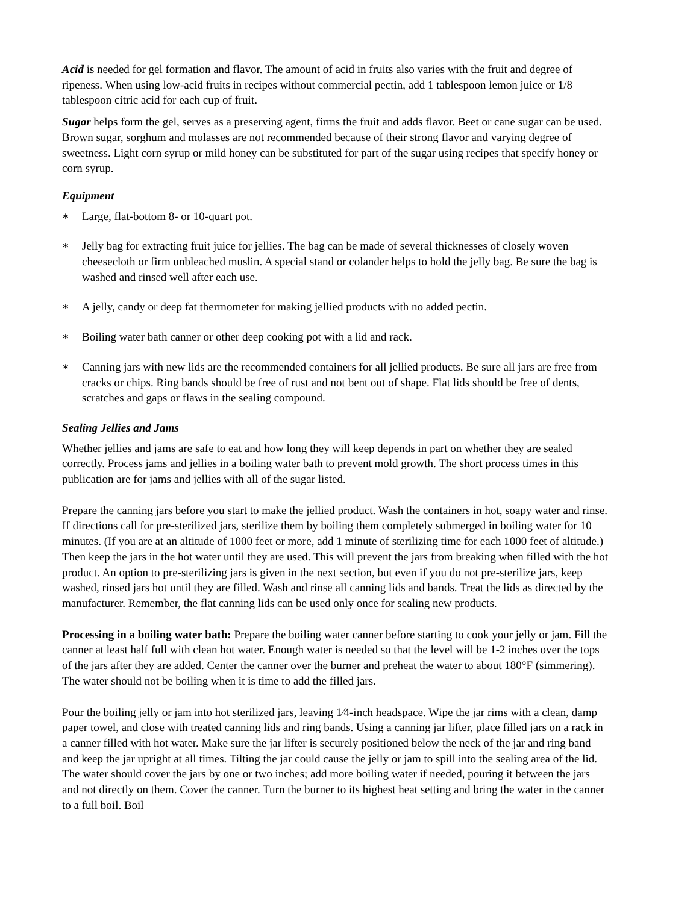Acid is needed for gel formation and flavor. The amount of acid in fruits also varies with the fruit and degree of ripeness. When using low-acid fruits in recipes without commercial pectin, add 1 tablespoon lemon juice or 1/8 tablespoon citric acid for each cup of fruit.
Sugar helps form the gel, serves as a preserving agent, firms the fruit and adds flavor. Beet or cane sugar can be used. Brown sugar, sorghum and molasses are not recommended because of their strong flavor and varying degree of sweetness. Light corn syrup or mild honey can be substituted for part of the sugar using recipes that specify honey or corn syrup.
Equipment
∗ Large, flat-bottom 8- or 10-quart pot.
∗ Jelly bag for extracting fruit juice for jellies. The bag can be made of several thicknesses of closely woven cheesecloth or firm unbleached muslin. A special stand or colander helps to hold the jelly bag. Be sure the bag is washed and rinsed well after each use.
∗ A jelly, candy or deep fat thermometer for making jellied products with no added pectin.
∗ Boiling water bath canner or other deep cooking pot with a lid and rack.
∗ Canning jars with new lids are the recommended containers for all jellied products. Be sure all jars are free from cracks or chips. Ring bands should be free of rust and not bent out of shape. Flat lids should be free of dents, scratches and gaps or flaws in the sealing compound.
Sealing Jellies and Jams
Whether jellies and jams are safe to eat and how long they will keep depends in part on whether they are sealed correctly. Process jams and jellies in a boiling water bath to prevent mold growth. The short process times in this publication are for jams and jellies with all of the sugar listed.
Prepare the canning jars before you start to make the jellied product. Wash the containers in hot, soapy water and rinse. If directions call for pre-sterilized jars, sterilize them by boiling them completely submerged in boiling water for 10 minutes. (If you are at an altitude of 1000 feet or more, add 1 minute of sterilizing time for each 1000 feet of altitude.) Then keep the jars in the hot water until they are used. This will prevent the jars from breaking when filled with the hot product. An option to pre-sterilizing jars is given in the next section, but even if you do not pre-sterilize jars, keep washed, rinsed jars hot until they are filled. Wash and rinse all canning lids and bands. Treat the lids as directed by the manufacturer. Remember, the flat canning lids can be used only once for sealing new products.
Processing in a boiling water bath: Prepare the boiling water canner before starting to cook your jelly or jam. Fill the canner at least half full with clean hot water. Enough water is needed so that the level will be 1-2 inches over the tops of the jars after they are added. Center the canner over the burner and preheat the water to about 180°F (simmering). The water should not be boiling when it is time to add the filled jars.
Pour the boiling jelly or jam into hot sterilized jars, leaving 1⁄4-inch headspace. Wipe the jar rims with a clean, damp paper towel, and close with treated canning lids and ring bands. Using a canning jar lifter, place filled jars on a rack in a canner filled with hot water. Make sure the jar lifter is securely positioned below the neck of the jar and ring band and keep the jar upright at all times. Tilting the jar could cause the jelly or jam to spill into the sealing area of the lid. The water should cover the jars by one or two inches; add more boiling water if needed, pouring it between the jars and not directly on them. Cover the canner. Turn the burner to its highest heat setting and bring the water in the canner to a full boil. Boil